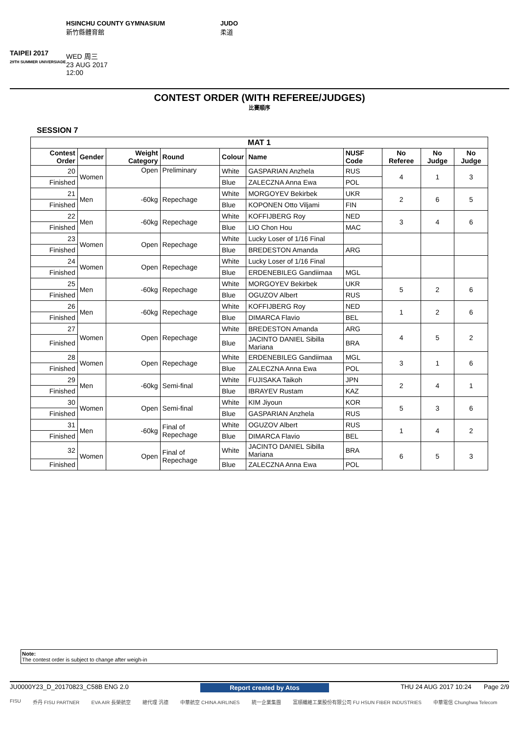TAIPEI 2017
29TH SUMMER UNIVERSIADE
HSINCHU COUNTY GYMNASIUM
新竹縣體育館
WED 周三
23 AUG 2017
12:00
JUDO
柔道
CONTEST ORDER (WITH REFEREE/JUDGES)
比賽順序
SESSION 7
| MAT 1 | | | | | | | | | |
| --- | --- | --- | --- | --- | --- | --- | --- | --- | --- |
| Contest Order | Gender | Weight Category | Round | Colour | Name | NUSF Code | No Referee | No Judge | No Judge |
| 20 | Women | Open | Preliminary | White | GASPARIAN Anzhela | RUS | 4 | 1 | 3 |
| Finished | | | | Blue | ZALECZNA Anna Ewa | POL | | | |
| 21 | Men | -60kg | Repechage | White | MORGOYEV Bekirbek | UKR | 2 | 6 | 5 |
| Finished | | | | Blue | KOPONEN Otto Viljami | FIN | | | |
| 22 | Men | -60kg | Repechage | White | KOFFIJBERG Roy | NED | 3 | 4 | 6 |
| Finished | | | | Blue | LIO Chon Hou | MAC | | | |
| 23 | Women | Open | Repechage | White | Lucky Loser of 1/16 Final | | | | |
| Finished | | | | Blue | BREDESTON Amanda | ARG | | | |
| 24 | Women | Open | Repechage | White | Lucky Loser of 1/16 Final | | | | |
| Finished | | | | Blue | ERDENEBILEG Gandiimaa | MGL | | | |
| 25 | Men | -60kg | Repechage | White | MORGOYEV Bekirbek | UKR | 5 | 2 | 6 |
| Finished | | | | Blue | OGUZOV Albert | RUS | | | |
| 26 | Men | -60kg | Repechage | White | KOFFIJBERG Roy | NED | 1 | 2 | 6 |
| Finished | | | | Blue | DIMARCA Flavio | BEL | | | |
| 27 | Women | Open | Repechage | White | BREDESTON Amanda | ARG | 4 | 5 | 2 |
| Finished | | | | Blue | JACINTO DANIEL Sibilla Mariana | BRA | | | |
| 28 | Women | Open | Repechage | White | ERDENEBILEG Gandiimaa | MGL | 3 | 1 | 6 |
| Finished | | | | Blue | ZALECZNA Anna Ewa | POL | | | |
| 29 | Men | -60kg | Semi-final | White | FUJISAKA Taikoh | JPN | 2 | 4 | 1 |
| Finished | | | | Blue | IBRAYEV Rustam | KAZ | | | |
| 30 | Women | Open | Semi-final | White | KIM Jiyoun | KOR | 5 | 3 | 6 |
| Finished | | | | Blue | GASPARIAN Anzhela | RUS | | | |
| 31 | Men | -60kg | Final of Repechage | White | OGUZOV Albert | RUS | 1 | 4 | 2 |
| Finished | | | | Blue | DIMARCA Flavio | BEL | | | |
| 32 | Women | Open | Final of Repechage | White | JACINTO DANIEL Sibilla Mariana | BRA | 6 | 5 | 3 |
| Finished | | | | Blue | ZALECZNA Anna Ewa | POL | | | |
Note:
The contest order is subject to change after weigh-in
JU0000Y23_D_20170823_C58B ENG 2.0 Report created by Atos THU 24 AUG 2017 10:24 Page 2/9
FISU 乔丹 FISU PARTNER EVA AIR 長榮航空 總代理 汎德 中華航空 CHINA AIRLINES 統一企業集團 富順纖維工業股份有限公司 FU HSUN FIBER INDUSTRIES 中華電信 Chunghwa Telecom